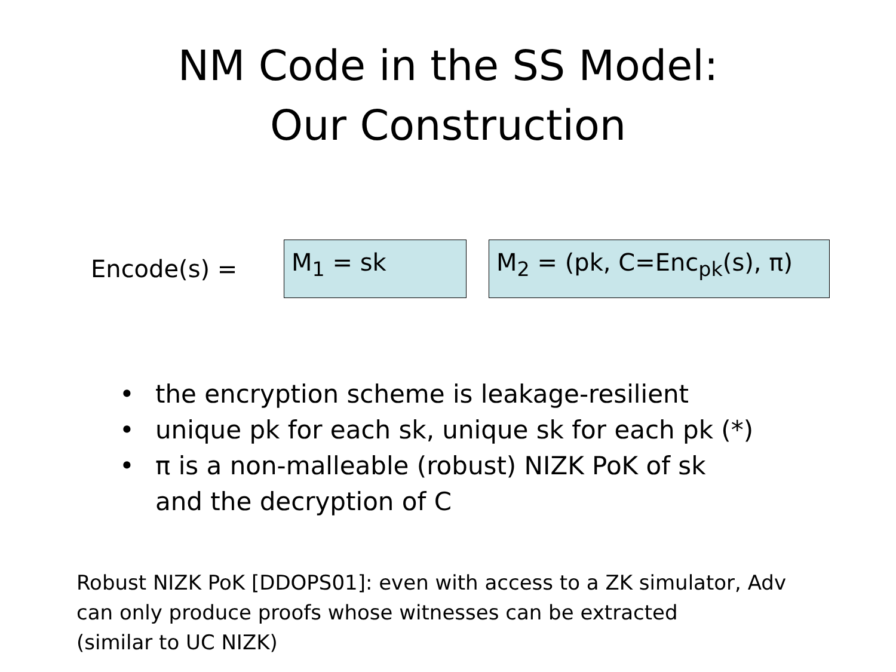NM Code in the SS Model:
Our Construction
Encode(s) =
M<sub>1</sub> = sk
M<sub>2</sub> = (pk, C=Enc<sub>pk</sub>(s), π)
• the encryption scheme is leakage-resilient
• unique pk for each sk, unique sk for each pk (*)
• π is a non-malleable (robust) NIZK PoK of sk
and the decryption of C
Robust NIZK PoK [DDOPS01]: even with access to a ZK simulator, Adv
can only produce proofs whose witnesses can be extracted
(similar to UC NIZK)